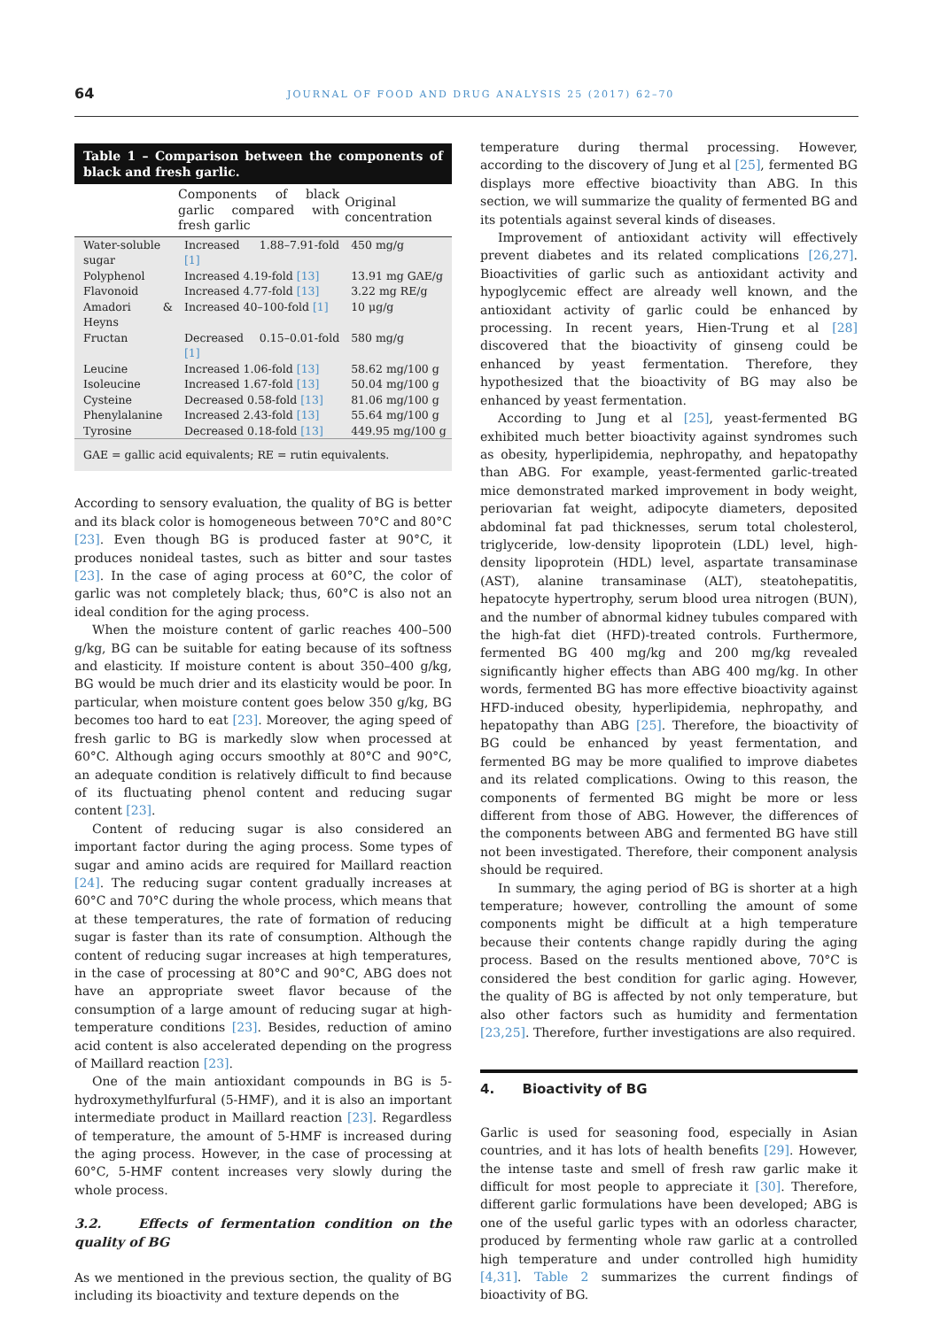64 JOURNAL OF FOOD AND DRUG ANALYSIS 25 (2017) 62–70
Table 1 – Comparison between the components of black and fresh garlic.
| | Components of black garlic compared with fresh garlic | Original concentration |
| --- | --- | --- |
| Water-soluble sugar | Increased 1.88–7.91-fold [1] | 450 mg/g |
| Polyphenol | Increased 4.19-fold [13] | 13.91 mg GAE/g |
| Flavonoid | Increased 4.77-fold [13] | 3.22 mg RE/g |
| Amadori & Heyns | Increased 40–100-fold [1] | 10 μg/g |
| Fructan | Decreased 0.15–0.01-fold [1] | 580 mg/g |
| Leucine | Increased 1.06-fold [13] | 58.62 mg/100 g |
| Isoleucine | Increased 1.67-fold [13] | 50.04 mg/100 g |
| Cysteine | Decreased 0.58-fold [13] | 81.06 mg/100 g |
| Phenylalanine | Increased 2.43-fold [13] | 55.64 mg/100 g |
| Tyrosine | Decreased 0.18-fold [13] | 449.95 mg/100 g |
GAE = gallic acid equivalents; RE = rutin equivalents.
According to sensory evaluation, the quality of BG is better and its black color is homogeneous between 70°C and 80°C [23]. Even though BG is produced faster at 90°C, it produces nonideal tastes, such as bitter and sour tastes [23]. In the case of aging process at 60°C, the color of garlic was not completely black; thus, 60°C is also not an ideal condition for the aging process.
When the moisture content of garlic reaches 400–500 g/kg, BG can be suitable for eating because of its softness and elasticity. If moisture content is about 350–400 g/kg, BG would be much drier and its elasticity would be poor. In particular, when moisture content goes below 350 g/kg, BG becomes too hard to eat [23]. Moreover, the aging speed of fresh garlic to BG is markedly slow when processed at 60°C. Although aging occurs smoothly at 80°C and 90°C, an adequate condition is relatively difficult to find because of its fluctuating phenol content and reducing sugar content [23].
Content of reducing sugar is also considered an important factor during the aging process. Some types of sugar and amino acids are required for Maillard reaction [24]. The reducing sugar content gradually increases at 60°C and 70°C during the whole process, which means that at these temperatures, the rate of formation of reducing sugar is faster than its rate of consumption. Although the content of reducing sugar increases at high temperatures, in the case of processing at 80°C and 90°C, ABG does not have an appropriate sweet flavor because of the consumption of a large amount of reducing sugar at high-temperature conditions [23]. Besides, reduction of amino acid content is also accelerated depending on the progress of Maillard reaction [23].
One of the main antioxidant compounds in BG is 5-hydroxymethylfurfural (5-HMF), and it is also an important intermediate product in Maillard reaction [23]. Regardless of temperature, the amount of 5-HMF is increased during the aging process. However, in the case of processing at 60°C, 5-HMF content increases very slowly during the whole process.
3.2. Effects of fermentation condition on the quality of BG
As we mentioned in the previous section, the quality of BG including its bioactivity and texture depends on the
temperature during thermal processing. However, according to the discovery of Jung et al [25], fermented BG displays more effective bioactivity than ABG. In this section, we will summarize the quality of fermented BG and its potentials against several kinds of diseases.
Improvement of antioxidant activity will effectively prevent diabetes and its related complications [26,27]. Bioactivities of garlic such as antioxidant activity and hypoglycemic effect are already well known, and the antioxidant activity of garlic could be enhanced by processing. In recent years, Hien-Trung et al [28] discovered that the bioactivity of ginseng could be enhanced by yeast fermentation. Therefore, they hypothesized that the bioactivity of BG may also be enhanced by yeast fermentation.
According to Jung et al [25], yeast-fermented BG exhibited much better bioactivity against syndromes such as obesity, hyperlipidemia, nephropathy, and hepatopathy than ABG. For example, yeast-fermented garlic-treated mice demonstrated marked improvement in body weight, periovarian fat weight, adipocyte diameters, deposited abdominal fat pad thicknesses, serum total cholesterol, triglyceride, low-density lipoprotein (LDL) level, high-density lipoprotein (HDL) level, aspartate transaminase (AST), alanine transaminase (ALT), steatohepatitis, hepatocyte hypertrophy, serum blood urea nitrogen (BUN), and the number of abnormal kidney tubules compared with the high-fat diet (HFD)-treated controls. Furthermore, fermented BG 400 mg/kg and 200 mg/kg revealed significantly higher effects than ABG 400 mg/kg. In other words, fermented BG has more effective bioactivity against HFD-induced obesity, hyperlipidemia, nephropathy, and hepatopathy than ABG [25]. Therefore, the bioactivity of BG could be enhanced by yeast fermentation, and fermented BG may be more qualified to improve diabetes and its related complications. Owing to this reason, the components of fermented BG might be more or less different from those of ABG. However, the differences of the components between ABG and fermented BG have still not been investigated. Therefore, their component analysis should be required.
In summary, the aging period of BG is shorter at a high temperature; however, controlling the amount of some components might be difficult at a high temperature because their contents change rapidly during the aging process. Based on the results mentioned above, 70°C is considered the best condition for garlic aging. However, the quality of BG is affected by not only temperature, but also other factors such as humidity and fermentation [23,25]. Therefore, further investigations are also required.
4. Bioactivity of BG
Garlic is used for seasoning food, especially in Asian countries, and it has lots of health benefits [29]. However, the intense taste and smell of fresh raw garlic make it difficult for most people to appreciate it [30]. Therefore, different garlic formulations have been developed; ABG is one of the useful garlic types with an odorless character, produced by fermenting whole raw garlic at a controlled high temperature and under controlled high humidity [4,31]. Table 2 summarizes the current findings of bioactivity of BG.